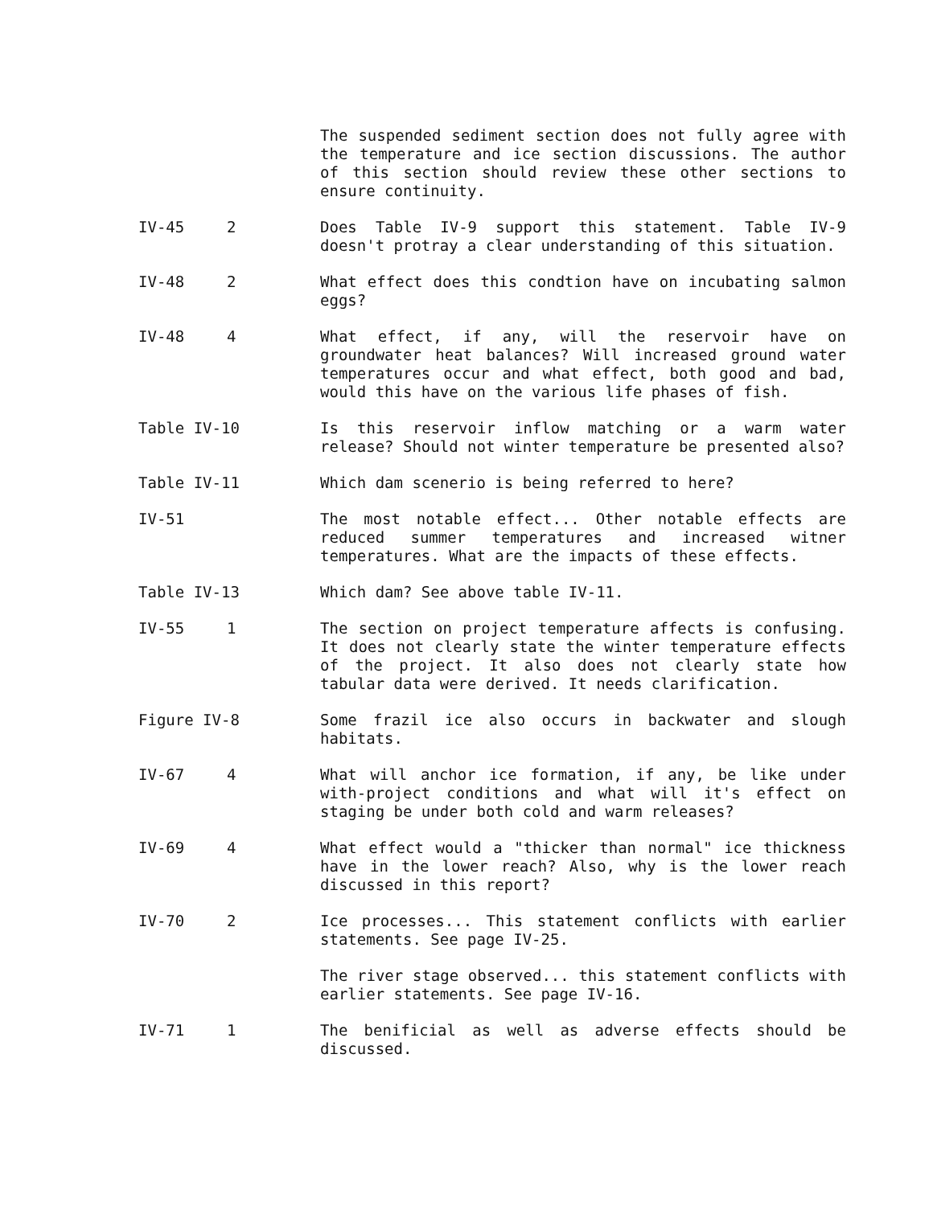The suspended sediment section does not fully agree with the temperature and ice section discussions. The author of this section should review these other sections to ensure continuity.
IV-45 2 Does Table IV-9 support this statement. Table IV-9 doesn't protray a clear understanding of this situation.
IV-48 2 What effect does this condtion have on incubating salmon eggs?
IV-48 4 What effect, if any, will the reservoir have on groundwater heat balances? Will increased ground water temperatures occur and what effect, both good and bad, would this have on the various life phases of fish.
Table IV-10 Is this reservoir inflow matching or a warm water release? Should not winter temperature be presented also?
Table IV-11 Which dam scenerio is being referred to here?
IV-51 The most notable effect... Other notable effects are reduced summer temperatures and increased witner temperatures. What are the impacts of these effects.
Table IV-13 Which dam? See above table IV-11.
IV-55 1 The section on project temperature affects is confusing. It does not clearly state the winter temperature effects of the project. It also does not clearly state how tabular data were derived. It needs clarification.
Figure IV-8 Some frazil ice also occurs in backwater and slough habitats.
IV-67 4 What will anchor ice formation, if any, be like under with-project conditions and what will it's effect on staging be under both cold and warm releases?
IV-69 4 What effect would a "thicker than normal" ice thickness have in the lower reach? Also, why is the lower reach discussed in this report?
IV-70 2 Ice processes... This statement conflicts with earlier statements. See page IV-25.
The river stage observed... this statement conflicts with earlier statements. See page IV-16.
IV-71 1 The benificial as well as adverse effects should be discussed.